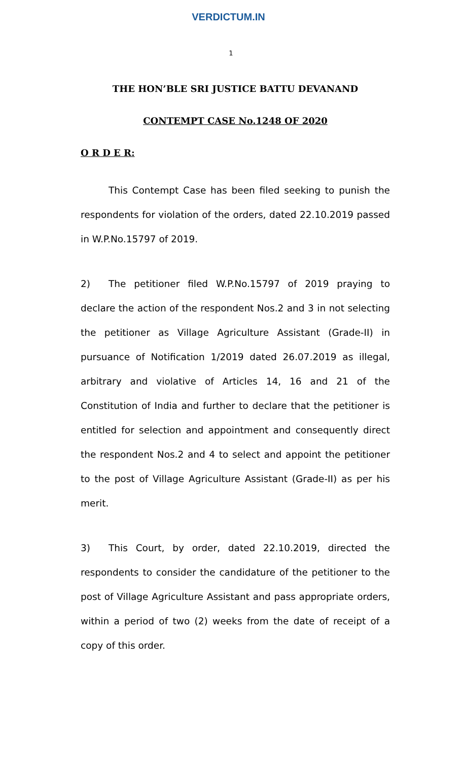VERDICTUM.IN
1
THE HON’BLE SRI JUSTICE BATTU DEVANAND
CONTEMPT CASE No.1248 OF 2020
O R D E R:
This Contempt Case has been filed seeking to punish the respondents for violation of the orders, dated 22.10.2019 passed in W.P.No.15797 of 2019.
2) The petitioner filed W.P.No.15797 of 2019 praying to declare the action of the respondent Nos.2 and 3 in not selecting the petitioner as Village Agriculture Assistant (Grade-II) in pursuance of Notification 1/2019 dated 26.07.2019 as illegal, arbitrary and violative of Articles 14, 16 and 21 of the Constitution of India and further to declare that the petitioner is entitled for selection and appointment and consequently direct the respondent Nos.2 and 4 to select and appoint the petitioner to the post of Village Agriculture Assistant (Grade-II) as per his merit.
3) This Court, by order, dated 22.10.2019, directed the respondents to consider the candidature of the petitioner to the post of Village Agriculture Assistant and pass appropriate orders, within a period of two (2) weeks from the date of receipt of a copy of this order.